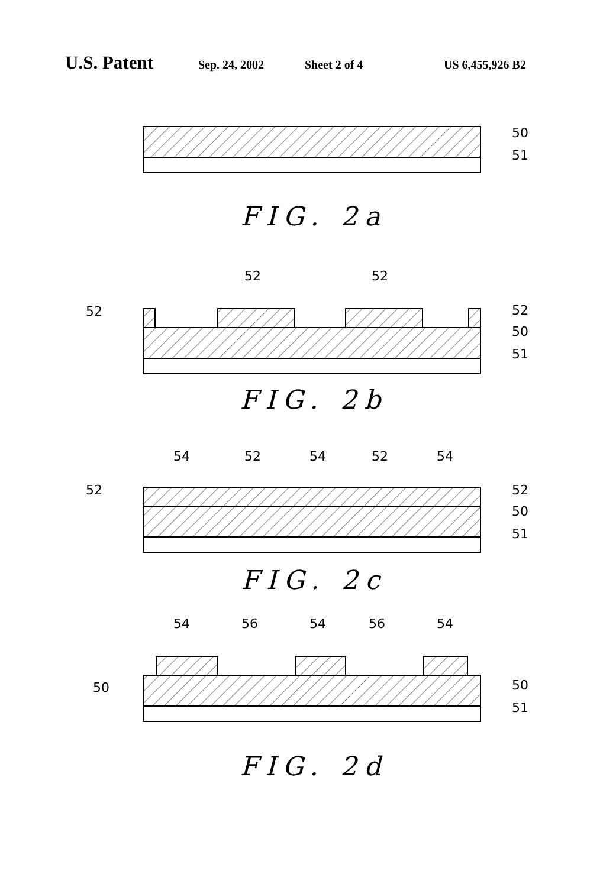U.S. Patent Sep. 24, 2002 Sheet 2 of 4 US 6,455,926 B2
50
51
52
52
52
52
50
51
54
52
54
52
54
52
52
50
51
54
56
54
56
54
50
50
51
FIG. 2a
FIG. 2b
FIG. 2c
FIG. 2d